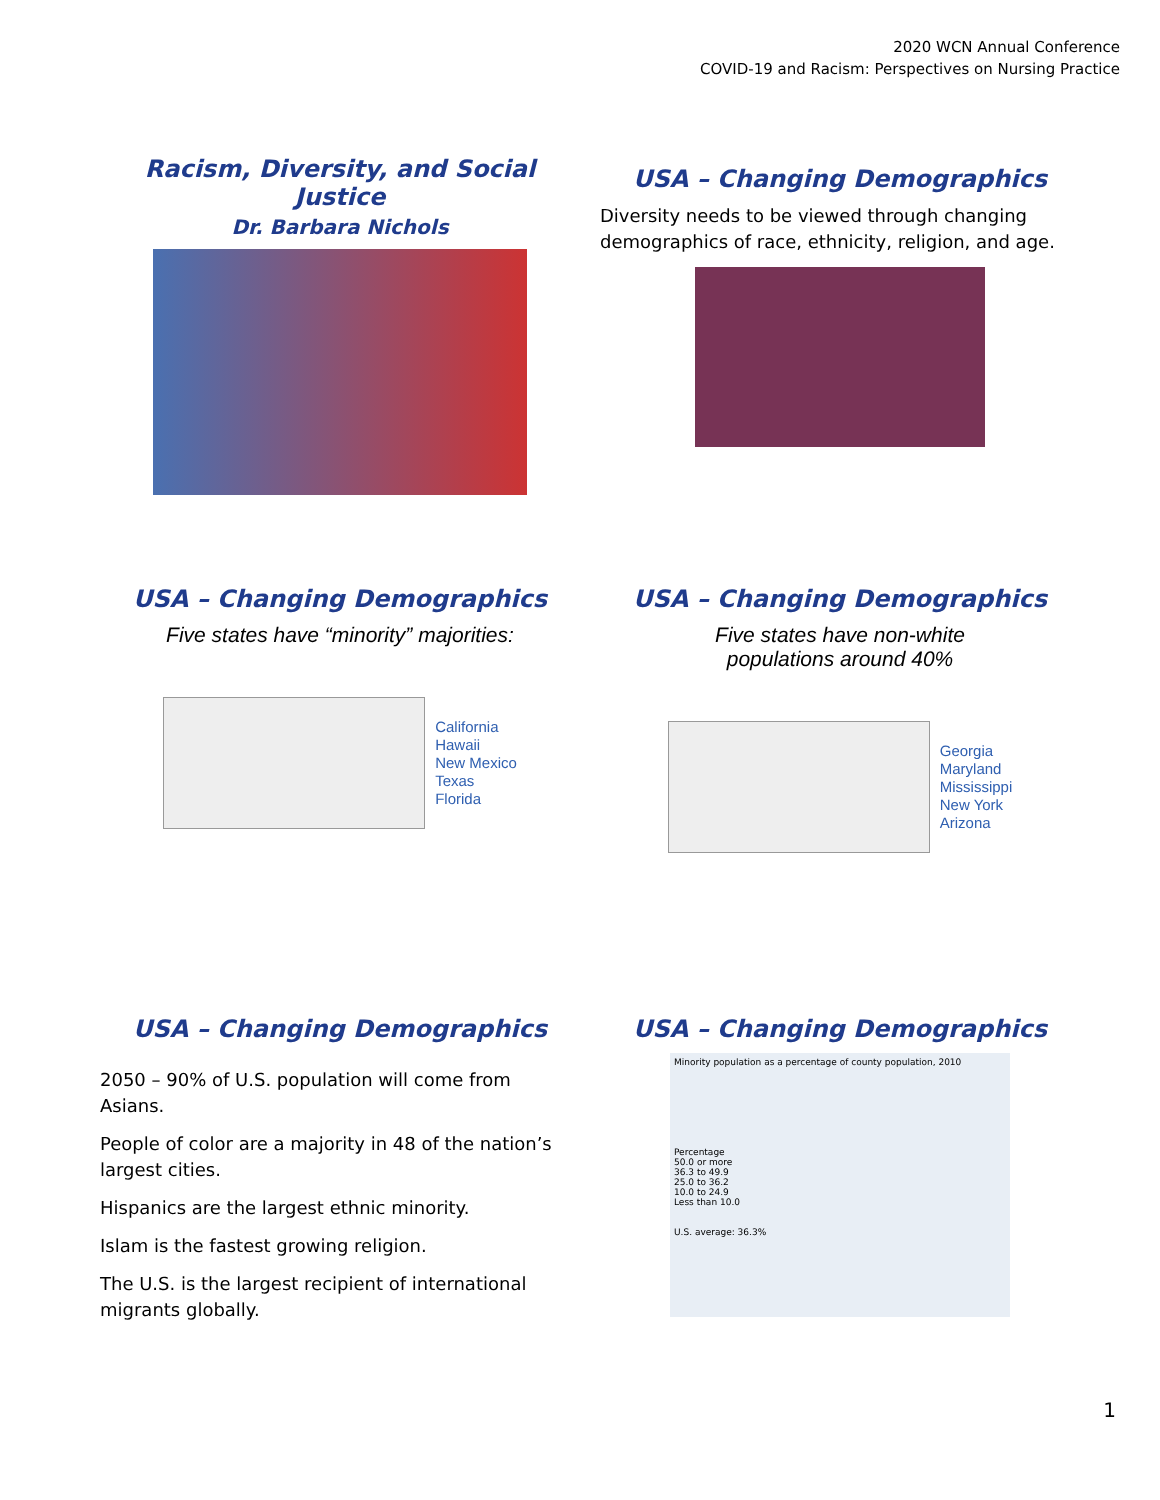2020 WCN Annual Conference
COVID-19 and Racism: Perspectives on Nursing Practice
Racism, Diversity, and Social Justice
Dr. Barbara Nichols
USA – Changing Demographics
Diversity needs to be viewed through changing demographics of race, ethnicity, religion, and age.
USA – Changing Demographics
Five states have “minority” majorities:
California
Hawaii
New Mexico
Texas
Florida
USA – Changing Demographics
Five states have non-white
populations around 40%
Georgia
Maryland
Mississippi
New York
Arizona
USA – Changing Demographics
2050 – 90% of U.S. population will come from Asians.
People of color are a majority in 48 of the nation’s largest cities.
Hispanics are the largest ethnic minority.
Islam is the fastest growing religion.
The U.S. is the largest recipient of international migrants globally.
USA – Changing Demographics
Minority population as a percentage of county population, 2010
Percentage
50.0 or more
36.3 to 49.9
25.0 to 36.2
10.0 to 24.9
Less than 10.0
U.S. average: 36.3%
1